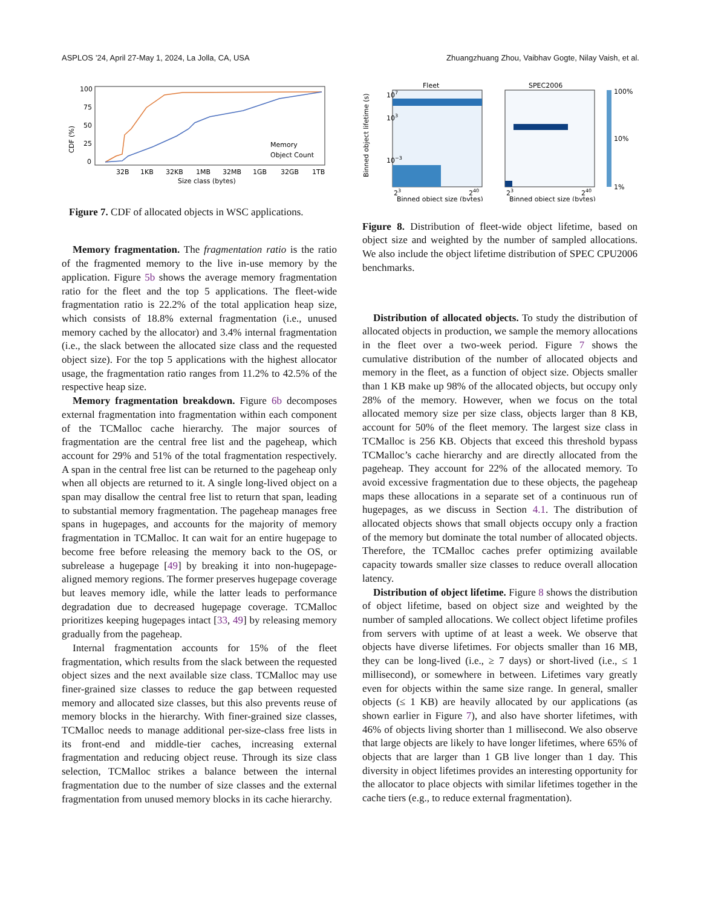ASPLOS ’24, April 27-May 1, 2024, La Jolla, CA, USA Zhuangzhuang Zhou, Vaibhav Gogte, Nilay Vaish, et al.
CDF (%)
100
75
50
25
0
32B
1KB
32KB
1MB
32MB
1GB
32GB
1TB
Size class (bytes)
Memory
Object Count
Figure 7. CDF of allocated objects in WSC applications.
Memory fragmentation. The fragmentation ratio is the ratio of the fragmented memory to the live in-use memory by the application. Figure 5b shows the average memory fragmentation ratio for the fleet and the top 5 applications. The fleet-wide fragmentation ratio is 22.2% of the total application heap size, which consists of 18.8% external fragmentation (i.e., unused memory cached by the allocator) and 3.4% internal fragmentation (i.e., the slack between the allocated size class and the requested object size). For the top 5 applications with the highest allocator usage, the fragmentation ratio ranges from 11.2% to 42.5% of the respective heap size.
Memory fragmentation breakdown. Figure 6b decomposes external fragmentation into fragmentation within each component of the TCMalloc cache hierarchy. The major sources of fragmentation are the central free list and the pageheap, which account for 29% and 51% of the total fragmentation respectively. A span in the central free list can be returned to the pageheap only when all objects are returned to it. A single long-lived object on a span may disallow the central free list to return that span, leading to substantial memory fragmentation. The pageheap manages free spans in hugepages, and accounts for the majority of memory fragmentation in TCMalloc. It can wait for an entire hugepage to become free before releasing the memory back to the OS, or subrelease a hugepage [49] by breaking it into non-hugepage-aligned memory regions. The former preserves hugepage coverage but leaves memory idle, while the latter leads to performance degradation due to decreased hugepage coverage. TCMalloc prioritizes keeping hugepages intact [33, 49] by releasing memory gradually from the pageheap.
Internal fragmentation accounts for 15% of the fleet fragmentation, which results from the slack between the requested object sizes and the next available size class. TCMalloc may use finer-grained size classes to reduce the gap between requested memory and allocated size classes, but this also prevents reuse of memory blocks in the hierarchy. With finer-grained size classes, TCMalloc needs to manage additional per-size-class free lists in its front-end and middle-tier caches, increasing external fragmentation and reducing object reuse. Through its size class selection, TCMalloc strikes a balance between the internal fragmentation due to the number of size classes and the external fragmentation from unused memory blocks in its cache hierarchy.
Fleet
SPEC2006
Binned object lifetime (s)
100%
10%
1%
107
103
10−3
23
240
23
240
Binned object size (bytes)
Binned object size (bytes)
Figure 8. Distribution of fleet-wide object lifetime, based on object size and weighted by the number of sampled allocations. We also include the object lifetime distribution of SPEC CPU2006 benchmarks.
Distribution of allocated objects. To study the distribution of allocated objects in production, we sample the memory allocations in the fleet over a two-week period. Figure 7 shows the cumulative distribution of the number of allocated objects and memory in the fleet, as a function of object size. Objects smaller than 1 KB make up 98% of the allocated objects, but occupy only 28% of the memory. However, when we focus on the total allocated memory size per size class, objects larger than 8 KB, account for 50% of the fleet memory. The largest size class in TCMalloc is 256 KB. Objects that exceed this threshold bypass TCMalloc’s cache hierarchy and are directly allocated from the pageheap. They account for 22% of the allocated memory. To avoid excessive fragmentation due to these objects, the pageheap maps these allocations in a separate set of a continuous run of hugepages, as we discuss in Section 4.1. The distribution of allocated objects shows that small objects occupy only a fraction of the memory but dominate the total number of allocated objects. Therefore, the TCMalloc caches prefer optimizing available capacity towards smaller size classes to reduce overall allocation latency.
Distribution of object lifetime. Figure 8 shows the distribution of object lifetime, based on object size and weighted by the number of sampled allocations. We collect object lifetime profiles from servers with uptime of at least a week. We observe that objects have diverse lifetimes. For objects smaller than 16 MB, they can be long-lived (i.e., ≥ 7 days) or short-lived (i.e., ≤ 1 millisecond), or somewhere in between. Lifetimes vary greatly even for objects within the same size range. In general, smaller objects (≤ 1 KB) are heavily allocated by our applications (as shown earlier in Figure 7), and also have shorter lifetimes, with 46% of objects living shorter than 1 millisecond. We also observe that large objects are likely to have longer lifetimes, where 65% of objects that are larger than 1 GB live longer than 1 day. This diversity in object lifetimes provides an interesting opportunity for the allocator to place objects with similar lifetimes together in the cache tiers (e.g., to reduce external fragmentation).